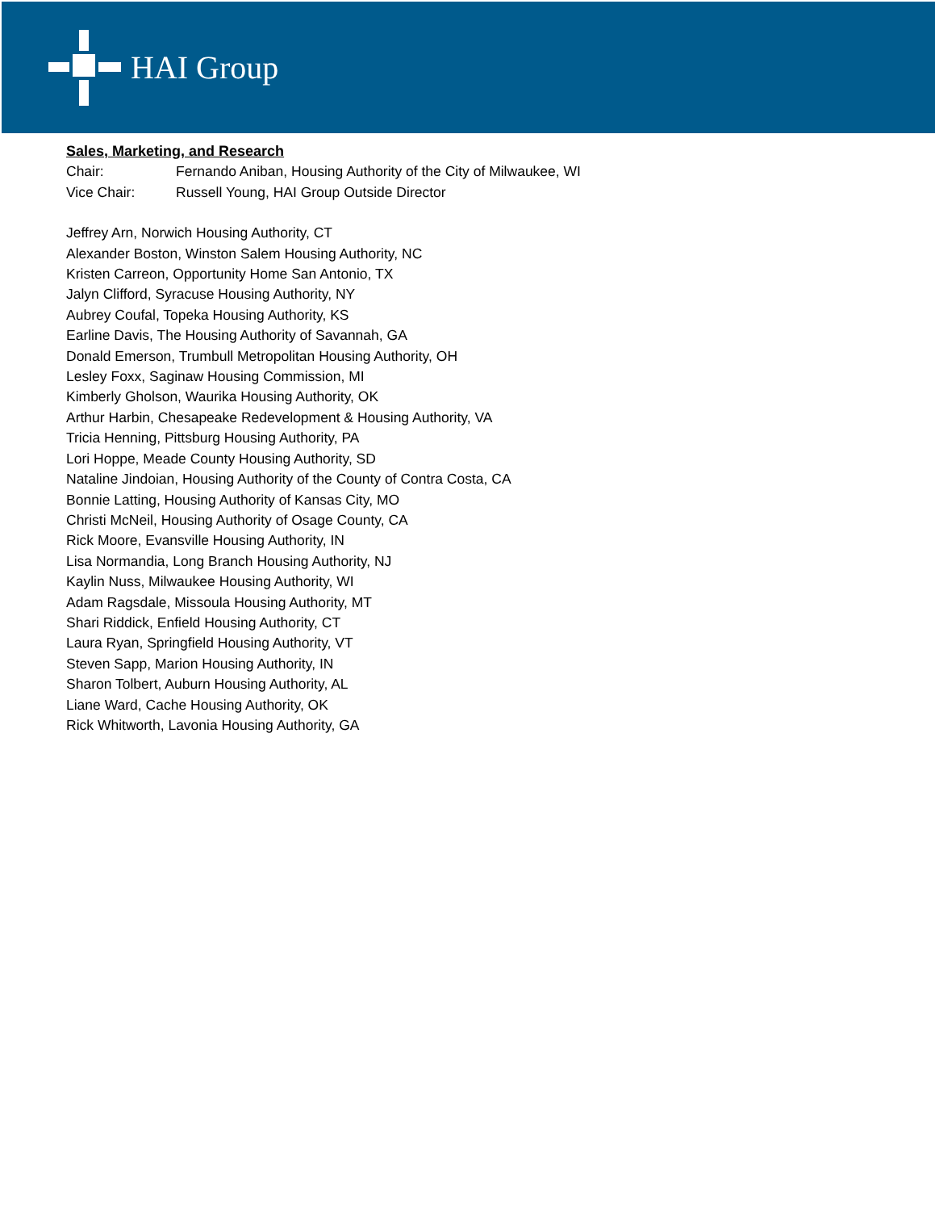HAI Group
Sales, Marketing, and Research
Chair: Fernando Aniban, Housing Authority of the City of Milwaukee, WI
Vice Chair: Russell Young, HAI Group Outside Director
Jeffrey Arn, Norwich Housing Authority, CT
Alexander Boston, Winston Salem Housing Authority, NC
Kristen Carreon, Opportunity Home San Antonio, TX
Jalyn Clifford, Syracuse Housing Authority, NY
Aubrey Coufal, Topeka Housing Authority, KS
Earline Davis, The Housing Authority of Savannah, GA
Donald Emerson, Trumbull Metropolitan Housing Authority, OH
Lesley Foxx, Saginaw Housing Commission, MI
Kimberly Gholson, Waurika Housing Authority, OK
Arthur Harbin, Chesapeake Redevelopment & Housing Authority, VA
Tricia Henning, Pittsburg Housing Authority, PA
Lori Hoppe, Meade County Housing Authority, SD
Nataline Jindoian, Housing Authority of the County of Contra Costa, CA
Bonnie Latting, Housing Authority of Kansas City, MO
Christi McNeil, Housing Authority of Osage County, CA
Rick Moore, Evansville Housing Authority, IN
Lisa Normandia, Long Branch Housing Authority, NJ
Kaylin Nuss, Milwaukee Housing Authority, WI
Adam Ragsdale, Missoula Housing Authority, MT
Shari Riddick, Enfield Housing Authority, CT
Laura Ryan, Springfield Housing Authority, VT
Steven Sapp, Marion Housing Authority, IN
Sharon Tolbert, Auburn Housing Authority, AL
Liane Ward, Cache Housing Authority, OK
Rick Whitworth, Lavonia Housing Authority, GA